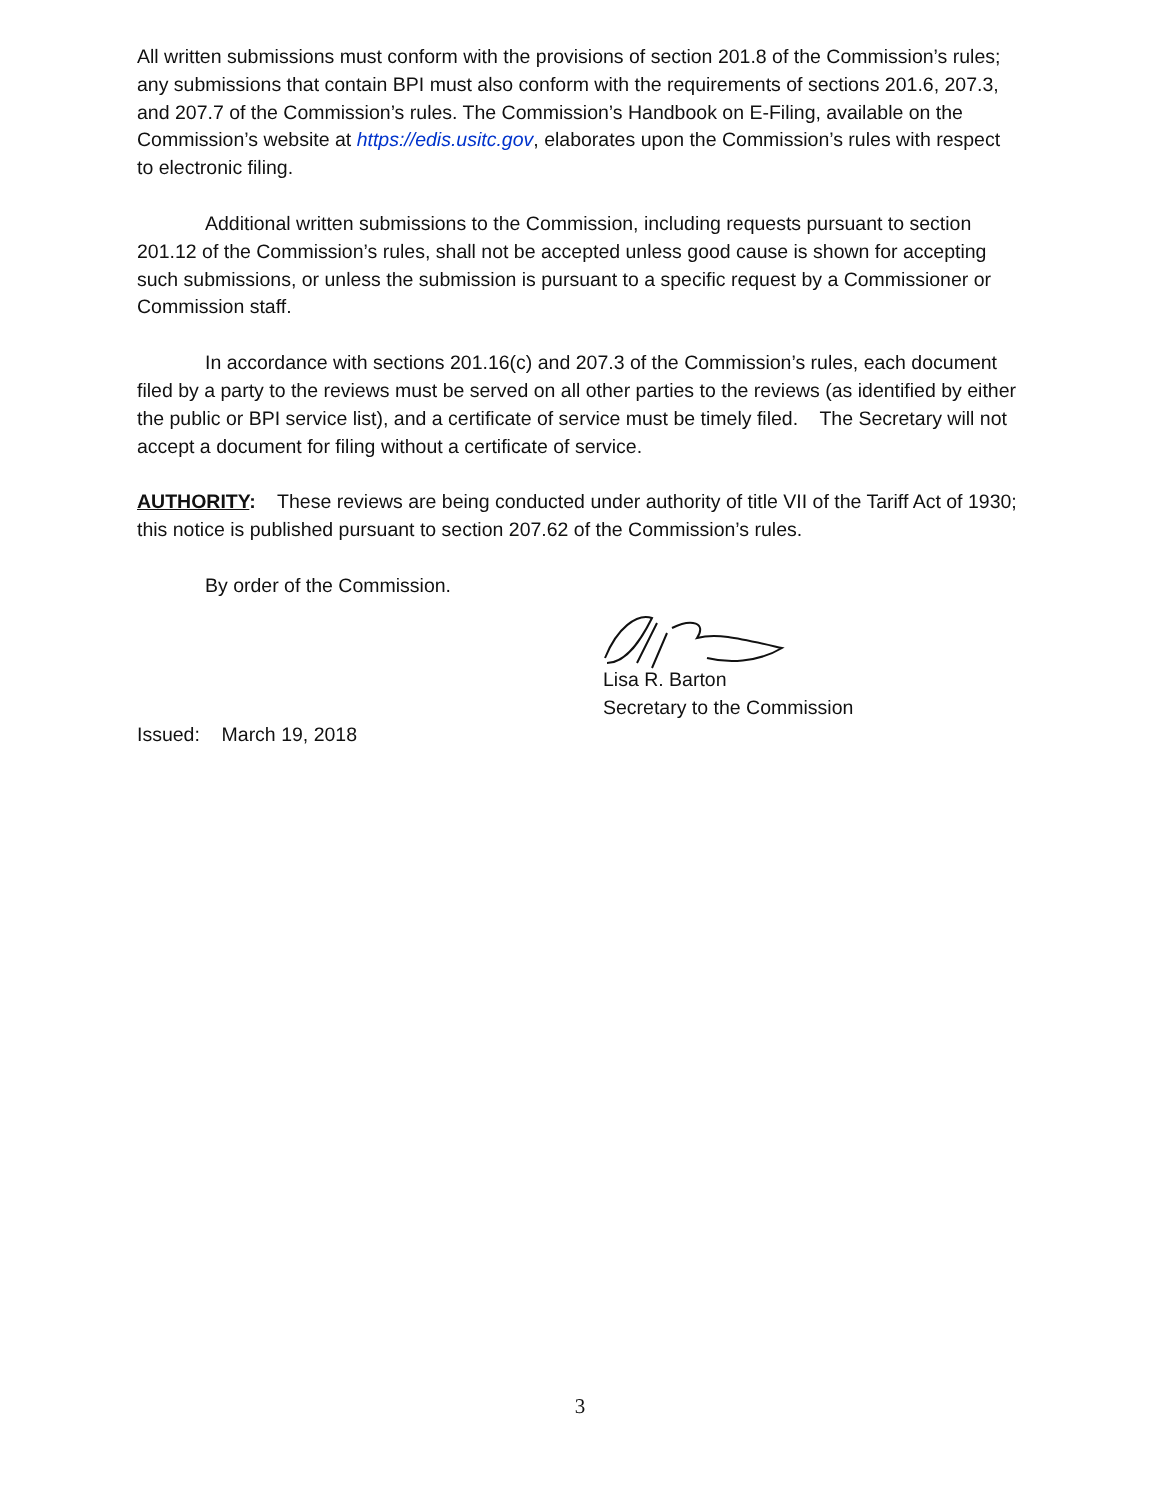All written submissions must conform with the provisions of section 201.8 of the Commission’s rules; any submissions that contain BPI must also conform with the requirements of sections 201.6, 207.3, and 207.7 of the Commission’s rules. The Commission’s Handbook on E-Filing, available on the Commission’s website at https://edis.usitc.gov, elaborates upon the Commission’s rules with respect to electronic filing.
Additional written submissions to the Commission, including requests pursuant to section 201.12 of the Commission’s rules, shall not be accepted unless good cause is shown for accepting such submissions, or unless the submission is pursuant to a specific request by a Commissioner or Commission staff.
In accordance with sections 201.16(c) and 207.3 of the Commission’s rules, each document filed by a party to the reviews must be served on all other parties to the reviews (as identified by either the public or BPI service list), and a certificate of service must be timely filed. The Secretary will not accept a document for filing without a certificate of service.
AUTHORITY: These reviews are being conducted under authority of title VII of the Tariff Act of 1930; this notice is published pursuant to section 207.62 of the Commission’s rules.
By order of the Commission.
Lisa R. Barton
Secretary to the Commission
Issued: March 19, 2018
3